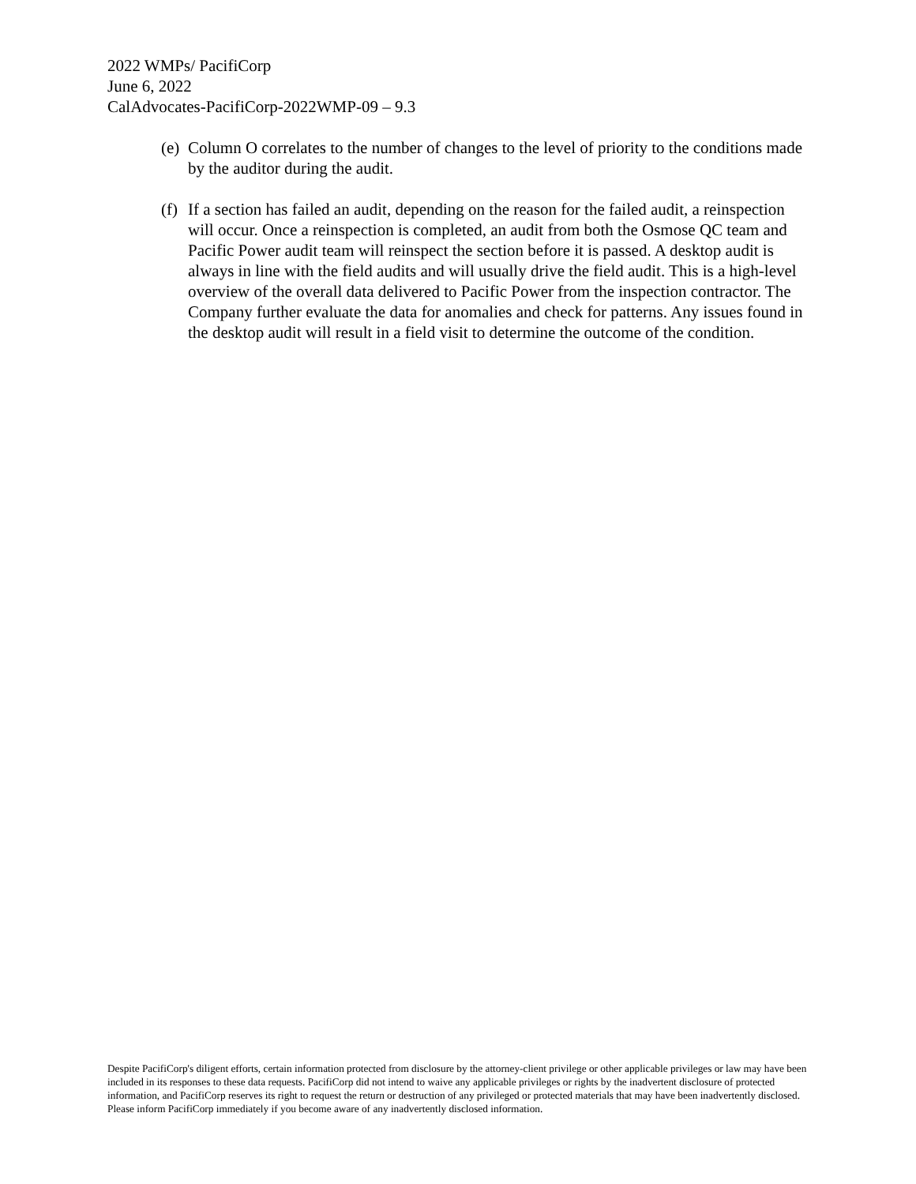2022 WMPs/ PacifiCorp
June 6, 2022
CalAdvocates-PacifiCorp-2022WMP-09 – 9.3
(e) Column O correlates to the number of changes to the level of priority to the conditions made by the auditor during the audit.
(f) If a section has failed an audit, depending on the reason for the failed audit, a reinspection will occur. Once a reinspection is completed, an audit from both the Osmose QC team and Pacific Power audit team will reinspect the section before it is passed. A desktop audit is always in line with the field audits and will usually drive the field audit. This is a high-level overview of the overall data delivered to Pacific Power from the inspection contractor. The Company further evaluate the data for anomalies and check for patterns. Any issues found in the desktop audit will result in a field visit to determine the outcome of the condition.
Despite PacifiCorp's diligent efforts, certain information protected from disclosure by the attorney-client privilege or other applicable privileges or law may have been included in its responses to these data requests. PacifiCorp did not intend to waive any applicable privileges or rights by the inadvertent disclosure of protected information, and PacifiCorp reserves its right to request the return or destruction of any privileged or protected materials that may have been inadvertently disclosed. Please inform PacifiCorp immediately if you become aware of any inadvertently disclosed information.